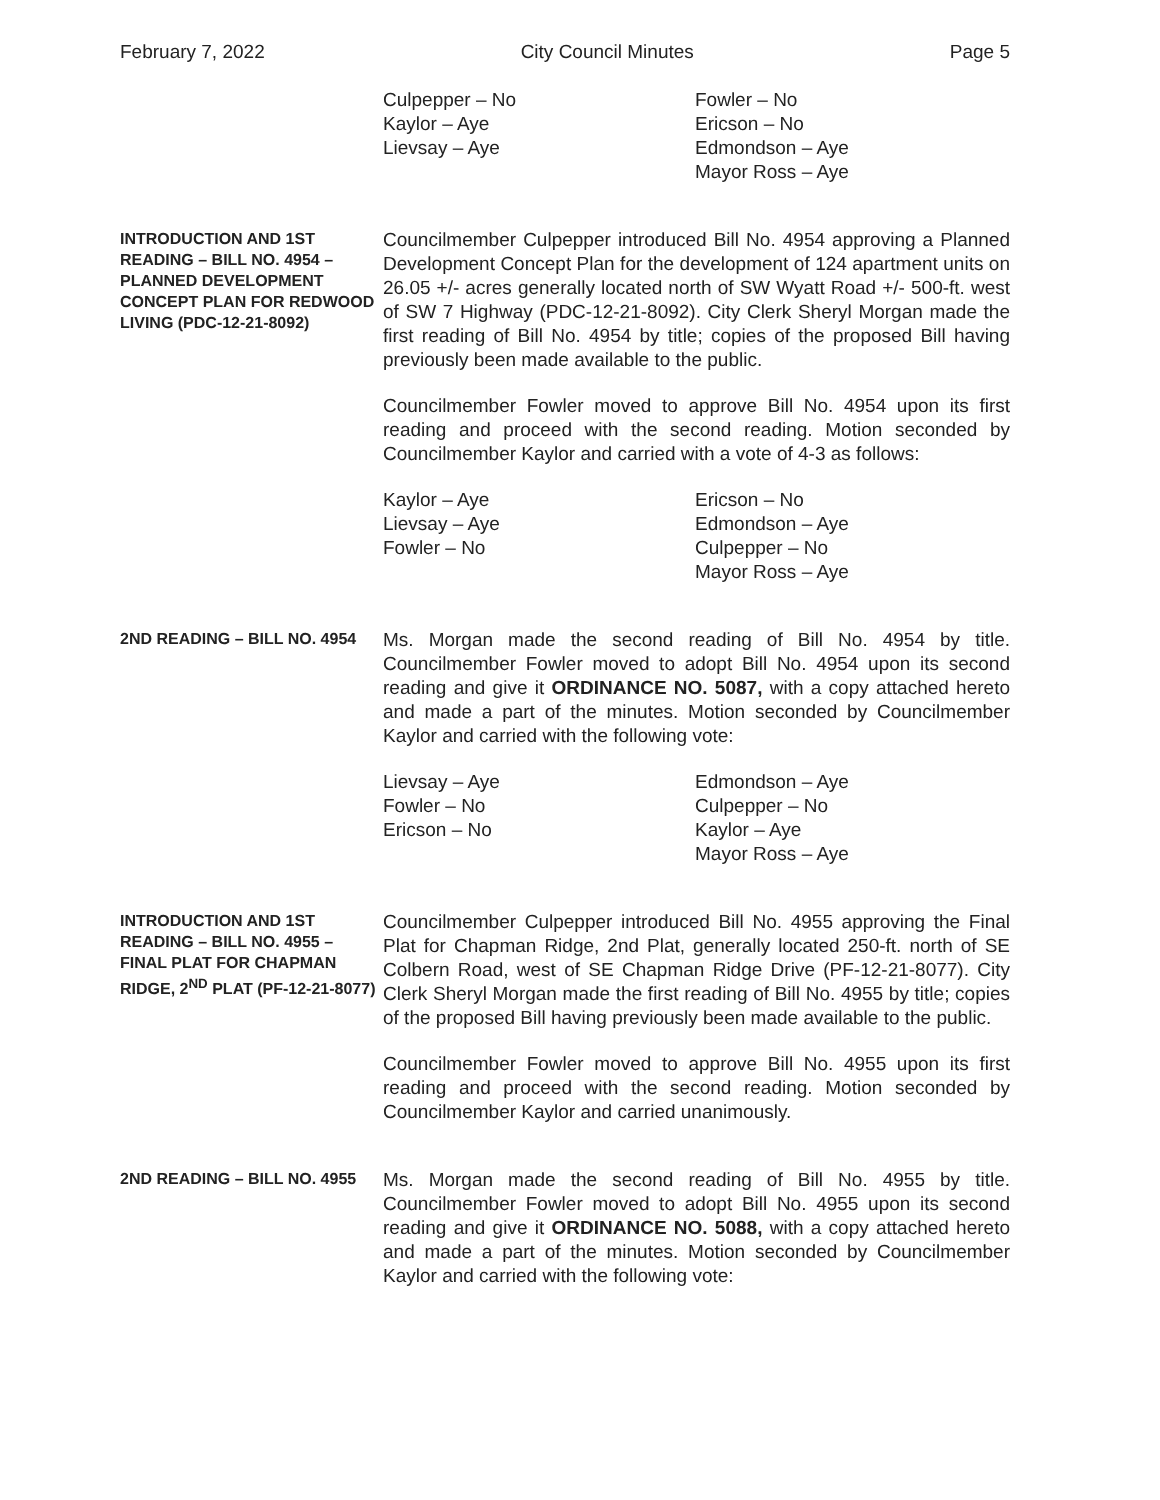February 7, 2022 City Council Minutes Page 5
Culpepper – No
Kaylor – Aye
Lievsay – Aye
Fowler – No
Ericson – No
Edmondson – Aye
Mayor Ross – Aye
INTRODUCTION AND 1ST READING – BILL NO. 4954 – PLANNED DEVELOPMENT CONCEPT PLAN FOR REDWOOD LIVING (PDC-12-21-8092)
Councilmember Culpepper introduced Bill No. 4954 approving a Planned Development Concept Plan for the development of 124 apartment units on 26.05 +/- acres generally located north of SW Wyatt Road +/- 500-ft. west of SW 7 Highway (PDC-12-21-8092). City Clerk Sheryl Morgan made the first reading of Bill No. 4954 by title; copies of the proposed Bill having previously been made available to the public.
Councilmember Fowler moved to approve Bill No. 4954 upon its first reading and proceed with the second reading. Motion seconded by Councilmember Kaylor and carried with a vote of 4-3 as follows:
Kaylor – Aye
Lievsay – Aye
Fowler – No
Ericson – No
Edmondson – Aye
Culpepper – No
Mayor Ross – Aye
2ND READING – BILL NO. 4954
Ms. Morgan made the second reading of Bill No. 4954 by title. Councilmember Fowler moved to adopt Bill No. 4954 upon its second reading and give it ORDINANCE NO. 5087, with a copy attached hereto and made a part of the minutes. Motion seconded by Councilmember Kaylor and carried with the following vote:
Lievsay – Aye
Fowler – No
Ericson – No
Edmondson – Aye
Culpepper – No
Kaylor – Aye
Mayor Ross – Aye
INTRODUCTION AND 1ST READING – BILL NO. 4955 – FINAL PLAT FOR CHAPMAN RIDGE, 2<sup>ND</sup> PLAT (PF-12-21-8077)
Councilmember Culpepper introduced Bill No. 4955 approving the Final Plat for Chapman Ridge, 2nd Plat, generally located 250-ft. north of SE Colbern Road, west of SE Chapman Ridge Drive (PF-12-21-8077). City Clerk Sheryl Morgan made the first reading of Bill No. 4955 by title; copies of the proposed Bill having previously been made available to the public.
Councilmember Fowler moved to approve Bill No. 4955 upon its first reading and proceed with the second reading. Motion seconded by Councilmember Kaylor and carried unanimously.
2ND READING – BILL NO. 4955
Ms. Morgan made the second reading of Bill No. 4955 by title. Councilmember Fowler moved to adopt Bill No. 4955 upon its second reading and give it ORDINANCE NO. 5088, with a copy attached hereto and made a part of the minutes. Motion seconded by Councilmember Kaylor and carried with the following vote: